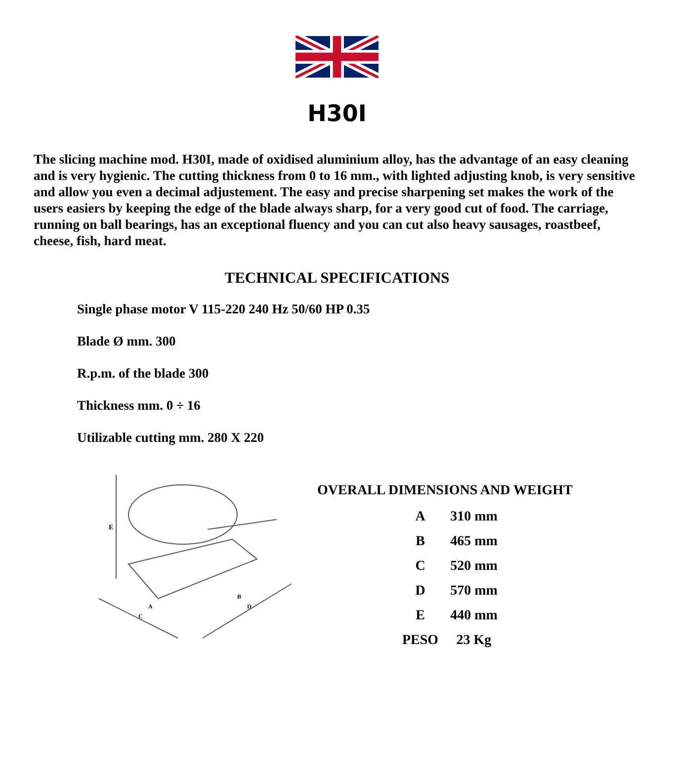H30I
The slicing machine mod. H30I, made of oxidised aluminium alloy, has the advantage of an easy cleaning and is very hygienic. The cutting thickness from 0 to 16 mm., with lighted adjusting knob, is very sensitive and allow you even a decimal adjustement. The easy and precise sharpening set makes the work of the users easiers by keeping the edge of the blade always sharp, for a very good cut of food. The carriage, running on ball bearings, has an exceptional fluency and you can cut also heavy sausages, roastbeef, cheese, fish, hard meat.
TECHNICAL SPECIFICATIONS
Single phase motor V 115-220 240 Hz 50/60 HP 0.35
Blade Ø mm. 300
R.p.m. of the blade 300
Thickness mm. 0 ÷ 16
Utilizable cutting mm. 280 X 220
E
A
C
B
D
OVERALL DIMENSIONS AND WEIGHT
| A | 310 mm |
| B | 465 mm |
| C | 520 mm |
| D | 570 mm |
| E | 440 mm |
| PESO | 23 Kg |